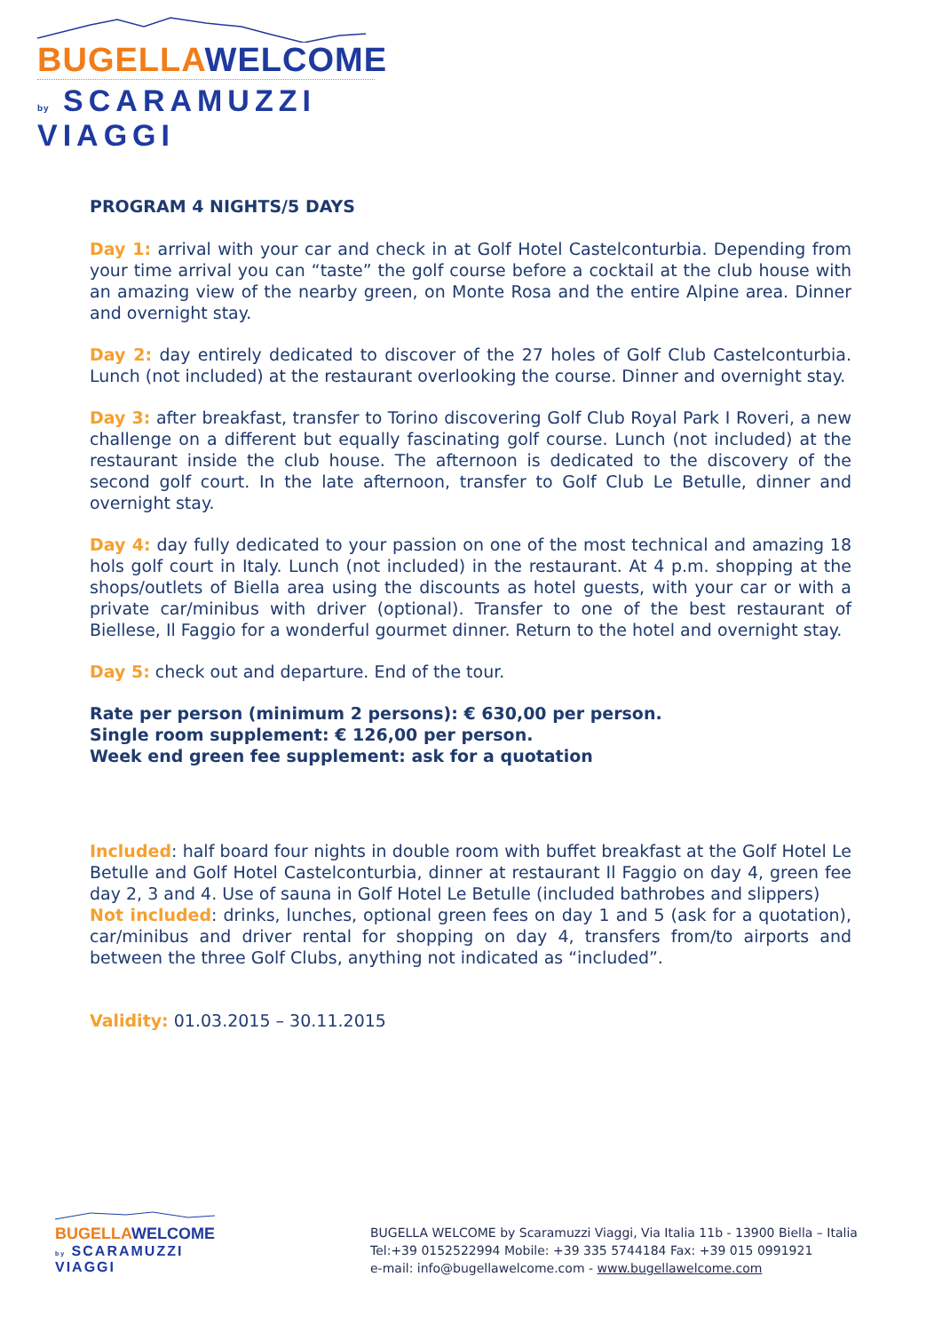BUGELLA WELCOME
by SCARAMUZZI VIAGGI
PROGRAM 4 NIGHTS/5 DAYS
Day 1: arrival with your car and check in at Golf Hotel Castelconturbia. Depending from your time arrival you can “taste” the golf course before a cocktail at the club house with an amazing view of the nearby green, on Monte Rosa and the entire Alpine area. Dinner and overnight stay.
Day 2: day entirely dedicated to discover of the 27 holes of Golf Club Castelconturbia. Lunch (not included) at the restaurant overlooking the course. Dinner and overnight stay.
Day 3: after breakfast, transfer to Torino discovering Golf Club Royal Park I Roveri, a new challenge on a different but equally fascinating golf course. Lunch (not included) at the restaurant inside the club house. The afternoon is dedicated to the discovery of the second golf court. In the late afternoon, transfer to Golf Club Le Betulle, dinner and overnight stay.
Day 4: day fully dedicated to your passion on one of the most technical and amazing 18 hols golf court in Italy. Lunch (not included) in the restaurant. At 4 p.m. shopping at the shops/outlets of Biella area using the discounts as hotel guests, with your car or with a private car/minibus with driver (optional). Transfer to one of the best restaurant of Biellese, Il Faggio for a wonderful gourmet dinner. Return to the hotel and overnight stay.
Day 5: check out and departure. End of the tour.
Rate per person (minimum 2 persons): € 630,00 per person.
Single room supplement: € 126,00 per person.
Week end green fee supplement: ask for a quotation
Included: half board four nights in double room with buffet breakfast at the Golf Hotel Le Betulle and Golf Hotel Castelconturbia, dinner at restaurant Il Faggio on day 4, green fee day 2, 3 and 4. Use of sauna in Golf Hotel Le Betulle (included bathrobes and slippers)
Not included: drinks, lunches, optional green fees on day 1 and 5 (ask for a quotation), car/minibus and driver rental for shopping on day 4, transfers from/to airports and between the three Golf Clubs, anything not indicated as “included”.
Validity: 01.03.2015 – 30.11.2015
BUGELLA WELCOME
by SCARAMUZZI VIAGGI
BUGELLA WELCOME by Scaramuzzi Viaggi, Via Italia 11b - 13900 Biella – Italia
Tel:+39 0152522994 Mobile: +39 335 5744184 Fax: +39 015 0991921
e-mail: info@bugellawelcome.com - www.bugellawelcome.com